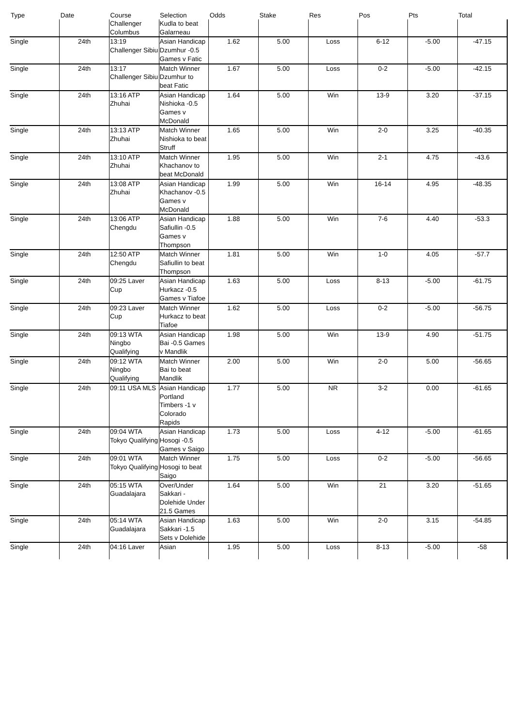| Type | Date | Course | Selection | Odds | Stake | Res | Pos | Pts | Total |
| --- | --- | --- | --- | --- | --- | --- | --- | --- | --- |
| | | Challenger Columbus | Kudla to beat Galarneau | | | | | | |
| Single | 24th | 13:19 Challenger Sibiu | Asian Handicap Dzumhur -0.5 Games v Fatic | 1.62 | 5.00 | Loss | 6-12 | -5.00 | -47.15 |
| Single | 24th | 13:17 Challenger Sibiu | Match Winner Dzumhur to beat Fatic | 1.67 | 5.00 | Loss | 0-2 | -5.00 | -42.15 |
| Single | 24th | 13:16 ATP Zhuhai | Asian Handicap Nishioka -0.5 Games v McDonald | 1.64 | 5.00 | Win | 13-9 | 3.20 | -37.15 |
| Single | 24th | 13:13 ATP Zhuhai | Match Winner Nishioka to beat Struff | 1.65 | 5.00 | Win | 2-0 | 3.25 | -40.35 |
| Single | 24th | 13:10 ATP Zhuhai | Match Winner Khachanov to beat McDonald | 1.95 | 5.00 | Win | 2-1 | 4.75 | -43.6 |
| Single | 24th | 13:08 ATP Zhuhai | Asian Handicap Khachanov -0.5 Games v McDonald | 1.99 | 5.00 | Win | 16-14 | 4.95 | -48.35 |
| Single | 24th | 13:06 ATP Chengdu | Asian Handicap Safiullin -0.5 Games v Thompson | 1.88 | 5.00 | Win | 7-6 | 4.40 | -53.3 |
| Single | 24th | 12:50 ATP Chengdu | Match Winner Safiullin to beat Thompson | 1.81 | 5.00 | Win | 1-0 | 4.05 | -57.7 |
| Single | 24th | 09:25 Laver Cup | Asian Handicap Hurkacz -0.5 Games v Tiafoe | 1.63 | 5.00 | Loss | 8-13 | -5.00 | -61.75 |
| Single | 24th | 09:23 Laver Cup | Match Winner Hurkacz to beat Tiafoe | 1.62 | 5.00 | Loss | 0-2 | -5.00 | -56.75 |
| Single | 24th | 09:13 WTA Ningbo Qualifying | Asian Handicap Bai -0.5 Games v Mandlik | 1.98 | 5.00 | Win | 13-9 | 4.90 | -51.75 |
| Single | 24th | 09:12 WTA Ningbo Qualifying | Match Winner Bai to beat Mandlik | 2.00 | 5.00 | Win | 2-0 | 5.00 | -56.65 |
| Single | 24th | 09:11 USA MLS | Asian Handicap Portland Timbers -1 v Colorado Rapids | 1.77 | 5.00 | NR | 3-2 | 0.00 | -61.65 |
| Single | 24th | 09:04 WTA Tokyo Qualifying | Asian Handicap Hosogi -0.5 Games v Saigo | 1.73 | 5.00 | Loss | 4-12 | -5.00 | -61.65 |
| Single | 24th | 09:01 WTA Tokyo Qualifying | Match Winner Hosogi to beat Saigo | 1.75 | 5.00 | Loss | 0-2 | -5.00 | -56.65 |
| Single | 24th | 05:15 WTA Guadalajara | Over/Under Sakkari - Dolehide Under 21.5 Games | 1.64 | 5.00 | Win | 21 | 3.20 | -51.65 |
| Single | 24th | 05:14 WTA Guadalajara | Asian Handicap Sakkari -1.5 Sets v Dolehide | 1.63 | 5.00 | Win | 2-0 | 3.15 | -54.85 |
| Single | 24th | 04:16 Laver | Asian | 1.95 | 5.00 | Loss | 8-13 | -5.00 | -58 |